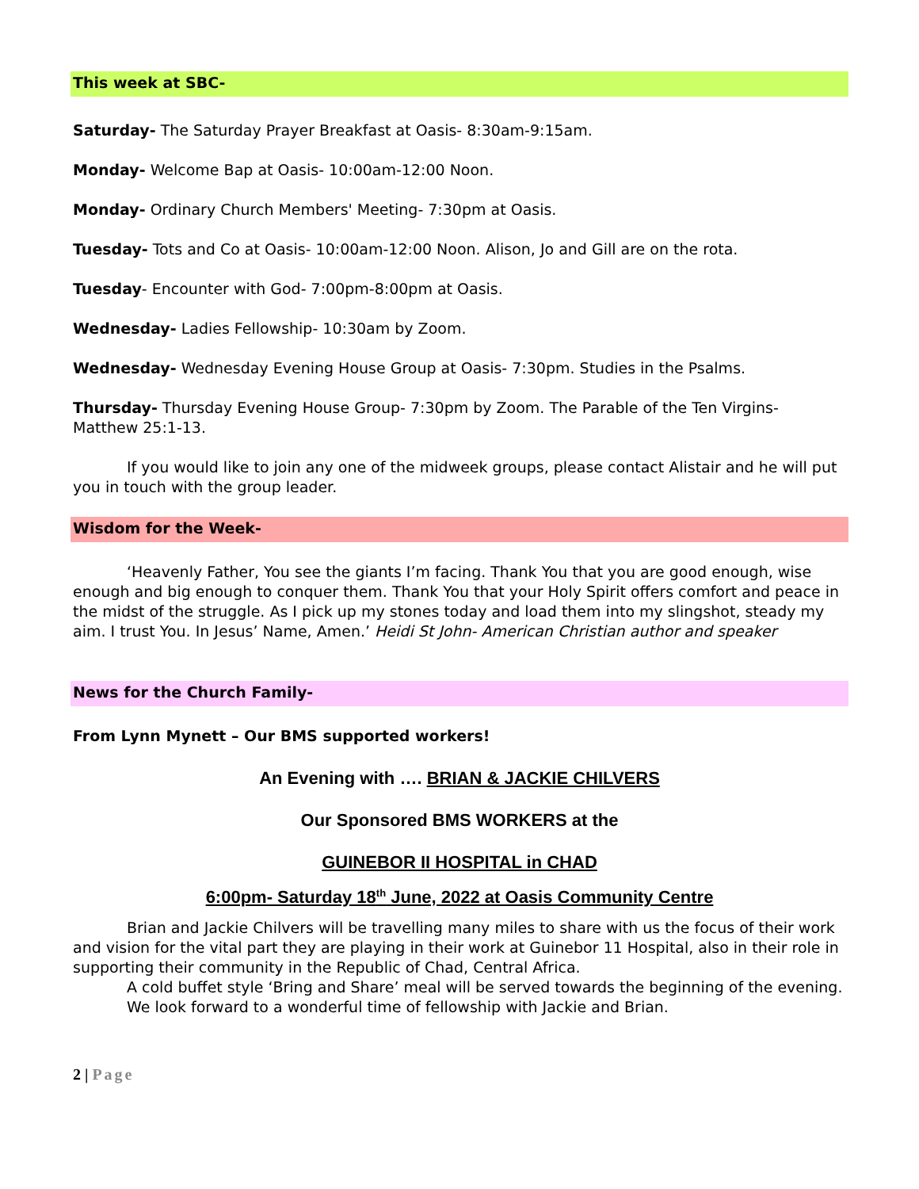This week at SBC-
Saturday- The Saturday Prayer Breakfast at Oasis- 8:30am-9:15am.
Monday- Welcome Bap at Oasis- 10:00am-12:00 Noon.
Monday- Ordinary Church Members' Meeting- 7:30pm at Oasis.
Tuesday- Tots and Co at Oasis- 10:00am-12:00 Noon. Alison, Jo and Gill are on the rota.
Tuesday- Encounter with God- 7:00pm-8:00pm at Oasis.
Wednesday- Ladies Fellowship- 10:30am by Zoom.
Wednesday- Wednesday Evening House Group at Oasis- 7:30pm. Studies in the Psalms.
Thursday- Thursday Evening House Group- 7:30pm by Zoom. The Parable of the Ten Virgins- Matthew 25:1-13.
If you would like to join any one of the midweek groups, please contact Alistair and he will put you in touch with the group leader.
Wisdom for the Week-
‘Heavenly Father, You see the giants I’m facing. Thank You that you are good enough, wise enough and big enough to conquer them. Thank You that your Holy Spirit offers comfort and peace in the midst of the struggle. As I pick up my stones today and load them into my slingshot, steady my aim. I trust You. In Jesus’ Name, Amen.’ Heidi St John- American Christian author and speaker
News for the Church Family-
From Lynn Mynett – Our BMS supported workers!
An Evening with …. BRIAN & JACKIE CHILVERS
Our Sponsored BMS WORKERS at the
GUINEBOR II HOSPITAL in CHAD
6:00pm- Saturday 18<sup>th</sup> June, 2022 at Oasis Community Centre
Brian and Jackie Chilvers will be travelling many miles to share with us the focus of their work and vision for the vital part they are playing in their work at Guinebor 11 Hospital, also in their role in supporting their community in the Republic of Chad, Central Africa.
A cold buffet style ‘Bring and Share’ meal will be served towards the beginning of the evening.
We look forward to a wonderful time of fellowship with Jackie and Brian.
2 | Page